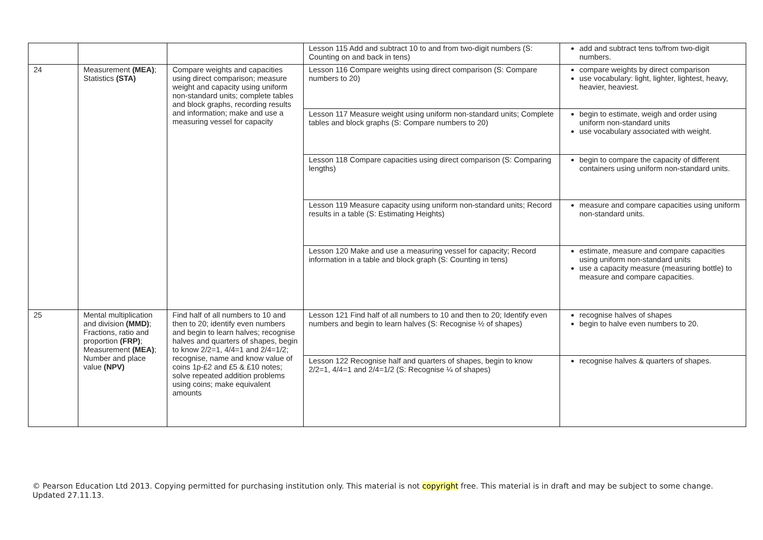| | | | Lesson 115 Add and subtract 10 to and from two-digit numbers (S: Counting on and back in tens) | add and subtract tens to/from two-digit numbers. |
| 24 | Measurement (MEA) ; Statistics (STA) | Compare weights and capacities using direct comparison; measure weight and capacity using uniform non-standard units; complete tables and block graphs, recording results and information; make and use a measuring vessel for capacity | Lesson 116 Compare weights using direct comparison (S: Compare numbers to 20) | compare weights by direct comparison use vocabulary: light, lighter, lightest, heavy, heavier, heaviest. |
| | | | Lesson 117 Measure weight using uniform non-standard units; Complete tables and block graphs (S: Compare numbers to 20) | begin to estimate, weigh and order using uniform non-standard units use vocabulary associated with weight. |
| | | | Lesson 118 Compare capacities using direct comparison (S: Comparing lengths) | begin to compare the capacity of different containers using uniform non-standard units. |
| | | | Lesson 119 Measure capacity using uniform non-standard units; Record results in a table (S: Estimating Heights) | measure and compare capacities using uniform non-standard units. |
| | | | Lesson 120 Make and use a measuring vessel for capacity; Record information in a table and block graph (S: Counting in tens) | estimate, measure and compare capacities using uniform non-standard units use a capacity measure (measuring bottle) to measure and compare capacities. |
| 25 | Mental multiplication and division (MMD) ; Fractions, ratio and proportion (FRP) ; Measurement (MEA) ; Number and place value (NPV) | Find half of all numbers to 10 and then to 20; identify even numbers and begin to learn halves; recognise halves and quarters of shapes, begin to know 2/2=1, 4/4=1 and 2/4=1/2; recognise, name and know value of coins 1p-£2 and £5 & £10 notes; solve repeated addition problems using coins; make equivalent amounts | Lesson 121 Find half of all numbers to 10 and then to 20; Identify even numbers and begin to learn halves (S: Recognise ½ of shapes) | recognise halves of shapes begin to halve even numbers to 20. |
| | | | Lesson 122 Recognise half and quarters of shapes, begin to know 2/2=1, 4/4=1 and 2/4=1/2 (S: Recognise ¼ of shapes) | recognise halves & quarters of shapes. |
© Pearson Education Ltd 2013. Copying permitted for purchasing institution only. This material is not copyright free. This material is in draft and may be subject to some change. Updated 27.11.13.